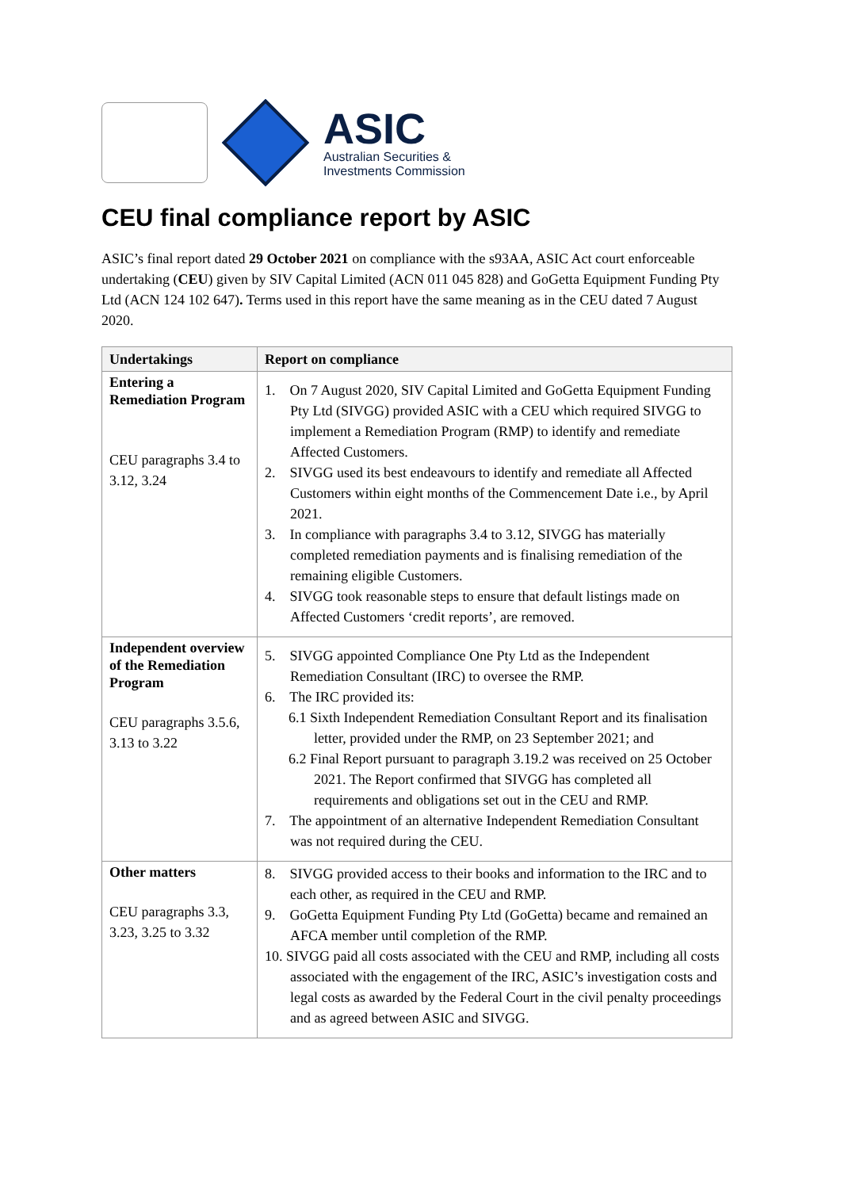ASIC
Australian Securities &
Investments Commission
CEU final compliance report by ASIC
ASIC’s final report dated 29 October 2021 on compliance with the s93AA, ASIC Act court enforceable undertaking (CEU) given by SIV Capital Limited (ACN 011 045 828) and GoGetta Equipment Funding Pty Ltd (ACN 124 102 647). Terms used in this report have the same meaning as in the CEU dated 7 August 2020.
| Undertakings | Report on compliance |
| --- | --- |
| Entering a Remediation Program CEU paragraphs 3.4 to 3.12, 3.24 | 1. On 7 August 2020, SIV Capital Limited and GoGetta Equipment Funding Pty Ltd (SIVGG) provided ASIC with a CEU which required SIVGG to implement a Remediation Program (RMP) to identify and remediate Affected Customers. 2. SIVGG used its best endeavours to identify and remediate all Affected Customers within eight months of the Commencement Date i.e., by April 2021. 3. In compliance with paragraphs 3.4 to 3.12, SIVGG has materially completed remediation payments and is finalising remediation of the remaining eligible Customers. 4. SIVGG took reasonable steps to ensure that default listings made on Affected Customers ‘credit reports’, are removed. |
| Independent overview of the Remediation Program CEU paragraphs 3.5.6, 3.13 to 3.22 | 5. SIVGG appointed Compliance One Pty Ltd as the Independent Remediation Consultant (IRC) to oversee the RMP. 6. The IRC provided its: 6.1 Sixth Independent Remediation Consultant Report and its finalisation letter, provided under the RMP, on 23 September 2021; and 6.2 Final Report pursuant to paragraph 3.19.2 was received on 25 October 2021. The Report confirmed that SIVGG has completed all requirements and obligations set out in the CEU and RMP. 7. The appointment of an alternative Independent Remediation Consultant was not required during the CEU. |
| Other matters CEU paragraphs 3.3, 3.23, 3.25 to 3.32 | 8. SIVGG provided access to their books and information to the IRC and to each other, as required in the CEU and RMP. 9. GoGetta Equipment Funding Pty Ltd (GoGetta) became and remained an AFCA member until completion of the RMP. 10. SIVGG paid all costs associated with the CEU and RMP, including all costs associated with the engagement of the IRC, ASIC’s investigation costs and legal costs as awarded by the Federal Court in the civil penalty proceedings and as agreed between ASIC and SIVGG. |